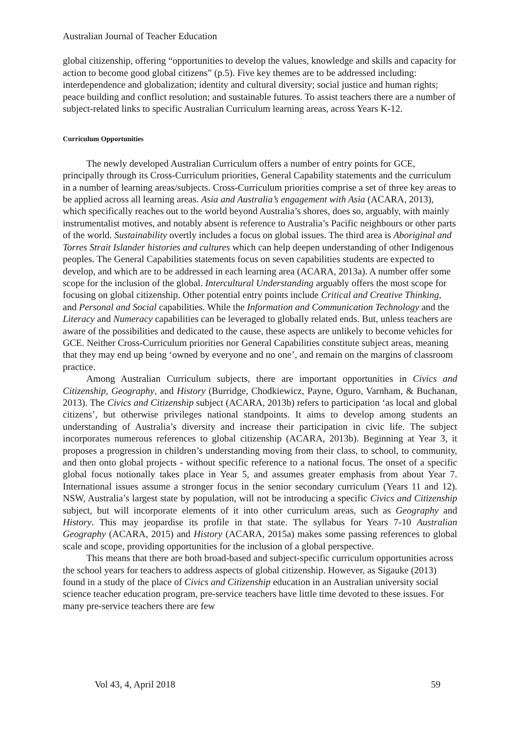Australian Journal of Teacher Education
global citizenship, offering “opportunities to develop the values, knowledge and skills and capacity for action to become good global citizens” (p.5). Five key themes are to be addressed including: interdependence and globalization; identity and cultural diversity; social justice and human rights; peace building and conflict resolution; and sustainable futures. To assist teachers there are a number of subject-related links to specific Australian Curriculum learning areas, across Years K-12.
Curriculum Opportunities
The newly developed Australian Curriculum offers a number of entry points for GCE, principally through its Cross-Curriculum priorities, General Capability statements and the curriculum in a number of learning areas/subjects. Cross-Curriculum priorities comprise a set of three key areas to be applied across all learning areas. Asia and Australia’s engagement with Asia (ACARA, 2013), which specifically reaches out to the world beyond Australia’s shores, does so, arguably, with mainly instrumentalist motives, and notably absent is reference to Australia’s Pacific neighbours or other parts of the world. Sustainability overtly includes a focus on global issues. The third area is Aboriginal and Torres Strait Islander histories and cultures which can help deepen understanding of other Indigenous peoples. The General Capabilities statements focus on seven capabilities students are expected to develop, and which are to be addressed in each learning area (ACARA, 2013a). A number offer some scope for the inclusion of the global. Intercultural Understanding arguably offers the most scope for focusing on global citizenship. Other potential entry points include Critical and Creative Thinking, and Personal and Social capabilities. While the Information and Communication Technology and the Literacy and Numeracy capabilities can be leveraged to globally related ends. But, unless teachers are aware of the possibilities and dedicated to the cause, these aspects are unlikely to become vehicles for GCE. Neither Cross-Curriculum priorities nor General Capabilities constitute subject areas, meaning that they may end up being ‘owned by everyone and no one’, and remain on the margins of classroom practice.
Among Australian Curriculum subjects, there are important opportunities in Civics and Citizenship, Geography, and History (Burridge, Chodkiewicz, Payne, Oguro, Varnham, & Buchanan, 2013). The Civics and Citizenship subject (ACARA, 2013b) refers to participation ‘as local and global citizens’, but otherwise privileges national standpoints. It aims to develop among students an understanding of Australia’s diversity and increase their participation in civic life. The subject incorporates numerous references to global citizenship (ACARA, 2013b). Beginning at Year 3, it proposes a progression in children’s understanding moving from their class, to school, to community, and then onto global projects - without specific reference to a national focus. The onset of a specific global focus notionally takes place in Year 5, and assumes greater emphasis from about Year 7. International issues assume a stronger focus in the senior secondary curriculum (Years 11 and 12). NSW, Australia’s largest state by population, will not be introducing a specific Civics and Citizenship subject, but will incorporate elements of it into other curriculum areas, such as Geography and History. This may jeopardise its profile in that state. The syllabus for Years 7-10 Australian Geography (ACARA, 2015) and History (ACARA, 2015a) makes some passing references to global scale and scope, providing opportunities for the inclusion of a global perspective.
This means that there are both broad-based and subject-specific curriculum opportunities across the school years for teachers to address aspects of global citizenship. However, as Sigauke (2013) found in a study of the place of Civics and Citizenship education in an Australian university social science teacher education program, pre-service teachers have little time devoted to these issues. For many pre-service teachers there are few
Vol 43, 4, April 2018 59